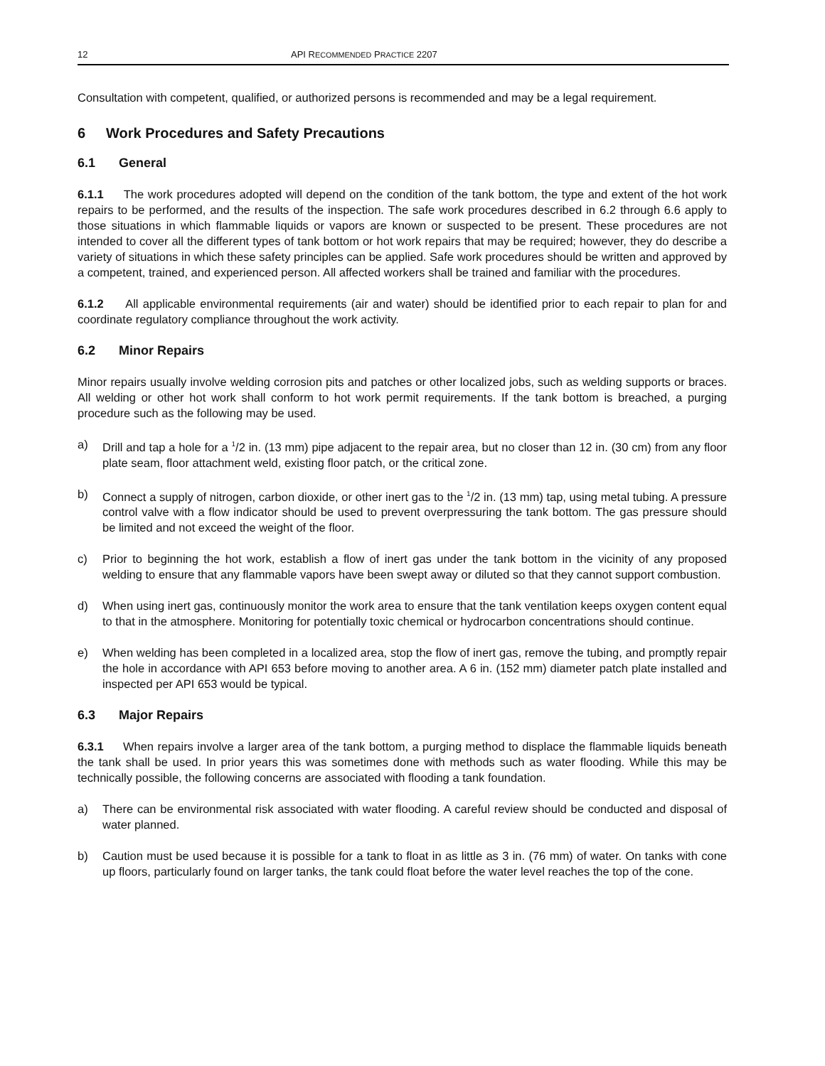12 API RECOMMENDED PRACTICE 2207
Consultation with competent, qualified, or authorized persons is recommended and may be a legal requirement.
6 Work Procedures and Safety Precautions
6.1 General
6.1.1 The work procedures adopted will depend on the condition of the tank bottom, the type and extent of the hot work repairs to be performed, and the results of the inspection. The safe work procedures described in 6.2 through 6.6 apply to those situations in which flammable liquids or vapors are known or suspected to be present. These procedures are not intended to cover all the different types of tank bottom or hot work repairs that may be required; however, they do describe a variety of situations in which these safety principles can be applied. Safe work procedures should be written and approved by a competent, trained, and experienced person. All affected workers shall be trained and familiar with the procedures.
6.1.2 All applicable environmental requirements (air and water) should be identified prior to each repair to plan for and coordinate regulatory compliance throughout the work activity.
6.2 Minor Repairs
Minor repairs usually involve welding corrosion pits and patches or other localized jobs, such as welding supports or braces. All welding or other hot work shall conform to hot work permit requirements. If the tank bottom is breached, a purging procedure such as the following may be used.
a) Drill and tap a hole for a <sup>1</sup>/2 in. (13 mm) pipe adjacent to the repair area, but no closer than 12 in. (30 cm) from any floor plate seam, floor attachment weld, existing floor patch, or the critical zone.
b) Connect a supply of nitrogen, carbon dioxide, or other inert gas to the <sup>1</sup>/2 in. (13 mm) tap, using metal tubing. A pressure control valve with a flow indicator should be used to prevent overpressuring the tank bottom. The gas pressure should be limited and not exceed the weight of the floor.
c) Prior to beginning the hot work, establish a flow of inert gas under the tank bottom in the vicinity of any proposed welding to ensure that any flammable vapors have been swept away or diluted so that they cannot support combustion.
d) When using inert gas, continuously monitor the work area to ensure that the tank ventilation keeps oxygen content equal to that in the atmosphere. Monitoring for potentially toxic chemical or hydrocarbon concentrations should continue.
e) When welding has been completed in a localized area, stop the flow of inert gas, remove the tubing, and promptly repair the hole in accordance with API 653 before moving to another area. A 6 in. (152 mm) diameter patch plate installed and inspected per API 653 would be typical.
6.3 Major Repairs
6.3.1 When repairs involve a larger area of the tank bottom, a purging method to displace the flammable liquids beneath the tank shall be used. In prior years this was sometimes done with methods such as water flooding. While this may be technically possible, the following concerns are associated with flooding a tank foundation.
a) There can be environmental risk associated with water flooding. A careful review should be conducted and disposal of water planned.
b) Caution must be used because it is possible for a tank to float in as little as 3 in. (76 mm) of water. On tanks with cone up floors, particularly found on larger tanks, the tank could float before the water level reaches the top of the cone.